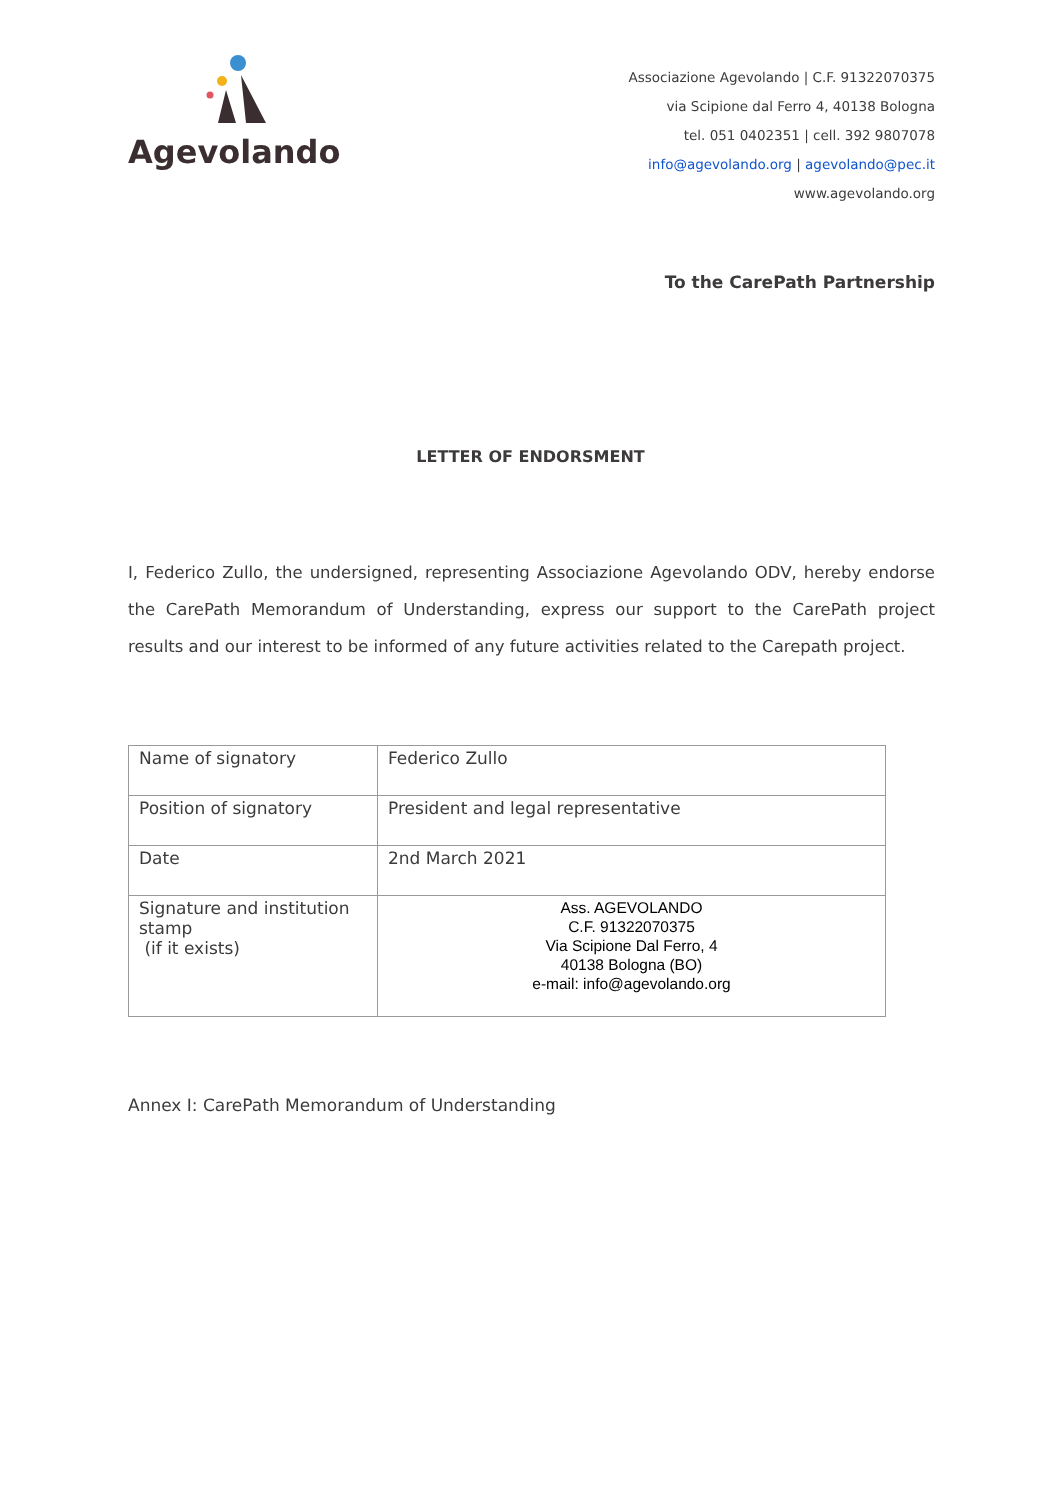Agevolando
Associazione Agevolando | C.F. 91322070375
via Scipione dal Ferro 4, 40138 Bologna
tel. 051 0402351 | cell. 392 9807078
info@agevolando.org | agevolando@pec.it
www.agevolando.org
To the CarePath Partnership
LETTER OF ENDORSMENT
I, Federico Zullo, the undersigned, representing Associazione Agevolando ODV, hereby endorse the CarePath Memorandum of Understanding, express our support to the CarePath project results and our interest to be informed of any future activities related to the Carepath project.
| Name of signatory | Federico Zullo |
| Position of signatory | President and legal representative |
| Date | 2nd March 2021 |
| Signature and institution stamp (if it exists) | Ass. AGEVOLANDO C.F. 91322070375 Via Scipione Dal Ferro, 4 40138 Bologna (BO) e-mail: info@agevolando.org |
Annex I: CarePath Memorandum of Understanding